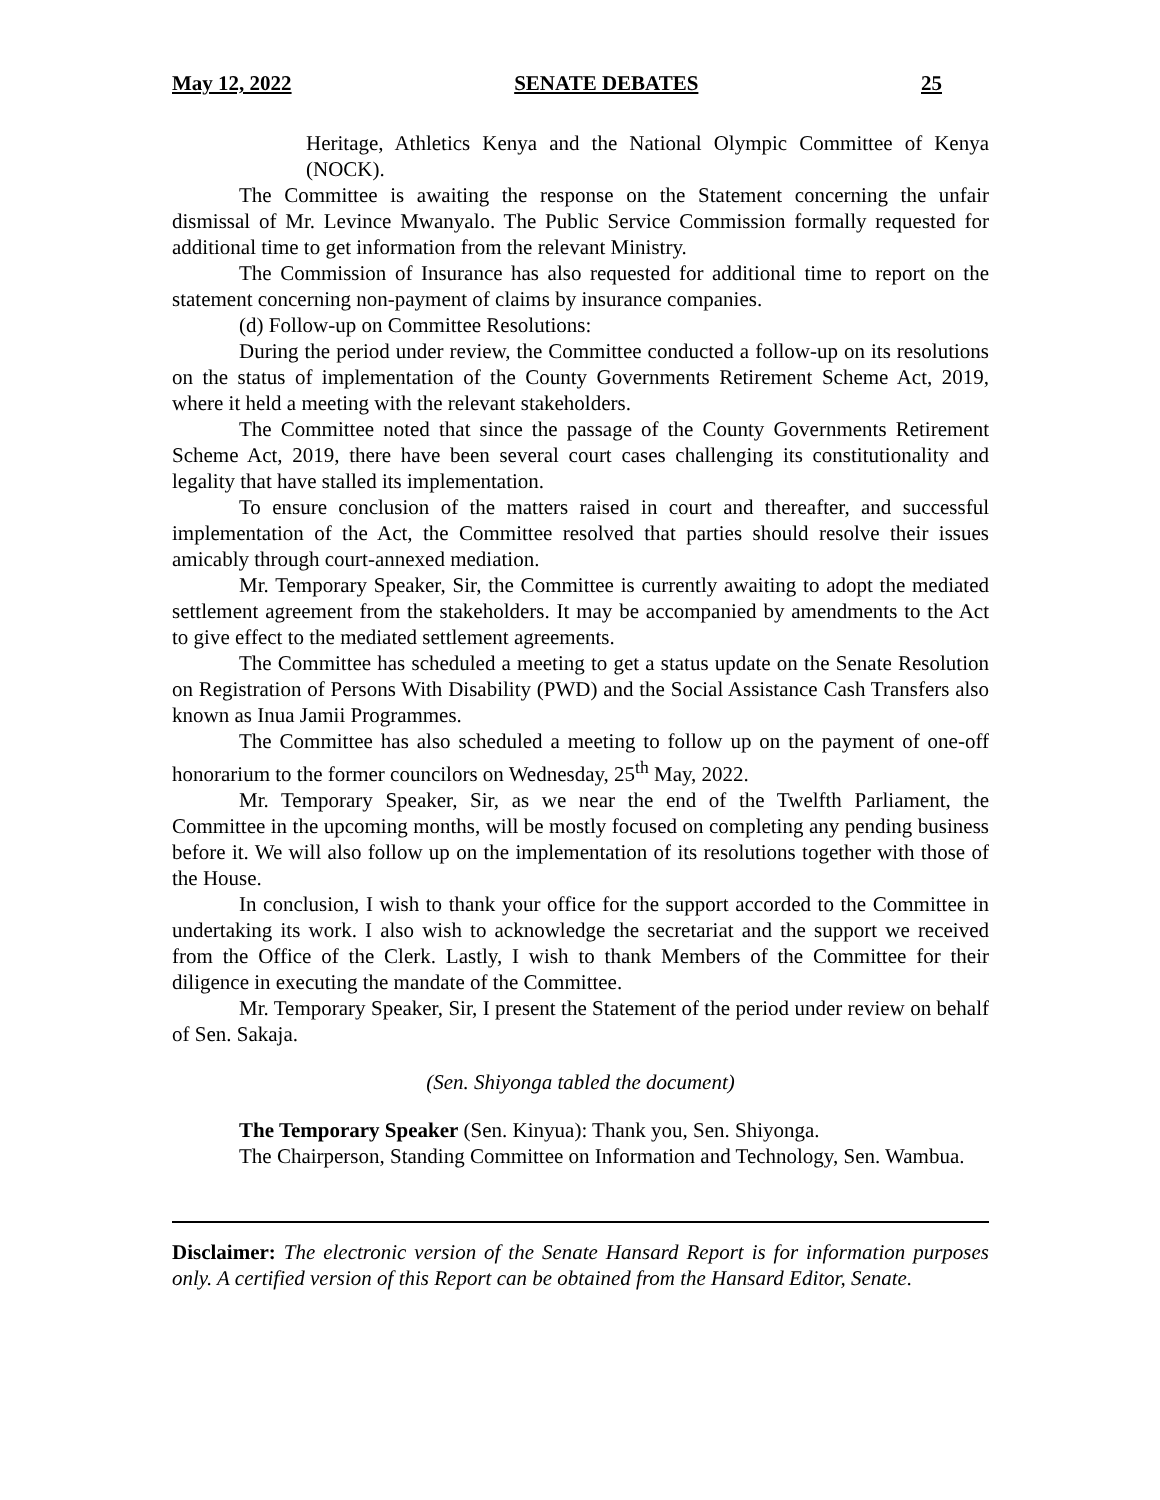May 12, 2022 SENATE DEBATES 25
Heritage, Athletics Kenya and the National Olympic Committee of Kenya (NOCK).
The Committee is awaiting the response on the Statement concerning the unfair dismissal of Mr. Levince Mwanyalo. The Public Service Commission formally requested for additional time to get information from the relevant Ministry.
The Commission of Insurance has also requested for additional time to report on the statement concerning non-payment of claims by insurance companies.
(d) Follow-up on Committee Resolutions:
During the period under review, the Committee conducted a follow-up on its resolutions on the status of implementation of the County Governments Retirement Scheme Act, 2019, where it held a meeting with the relevant stakeholders.
The Committee noted that since the passage of the County Governments Retirement Scheme Act, 2019, there have been several court cases challenging its constitutionality and legality that have stalled its implementation.
To ensure conclusion of the matters raised in court and thereafter, and successful implementation of the Act, the Committee resolved that parties should resolve their issues amicably through court-annexed mediation.
Mr. Temporary Speaker, Sir, the Committee is currently awaiting to adopt the mediated settlement agreement from the stakeholders. It may be accompanied by amendments to the Act to give effect to the mediated settlement agreements.
The Committee has scheduled a meeting to get a status update on the Senate Resolution on Registration of Persons With Disability (PWD) and the Social Assistance Cash Transfers also known as Inua Jamii Programmes.
The Committee has also scheduled a meeting to follow up on the payment of one-off honorarium to the former councilors on Wednesday, 25<sup>th</sup> May, 2022.
Mr. Temporary Speaker, Sir, as we near the end of the Twelfth Parliament, the Committee in the upcoming months, will be mostly focused on completing any pending business before it. We will also follow up on the implementation of its resolutions together with those of the House.
In conclusion, I wish to thank your office for the support accorded to the Committee in undertaking its work. I also wish to acknowledge the secretariat and the support we received from the Office of the Clerk. Lastly, I wish to thank Members of the Committee for their diligence in executing the mandate of the Committee.
Mr. Temporary Speaker, Sir, I present the Statement of the period under review on behalf of Sen. Sakaja.
(Sen. Shiyonga tabled the document)
The Temporary Speaker (Sen. Kinyua): Thank you, Sen. Shiyonga.
The Chairperson, Standing Committee on Information and Technology, Sen. Wambua.
Disclaimer: The electronic version of the Senate Hansard Report is for information purposes only. A certified version of this Report can be obtained from the Hansard Editor, Senate.